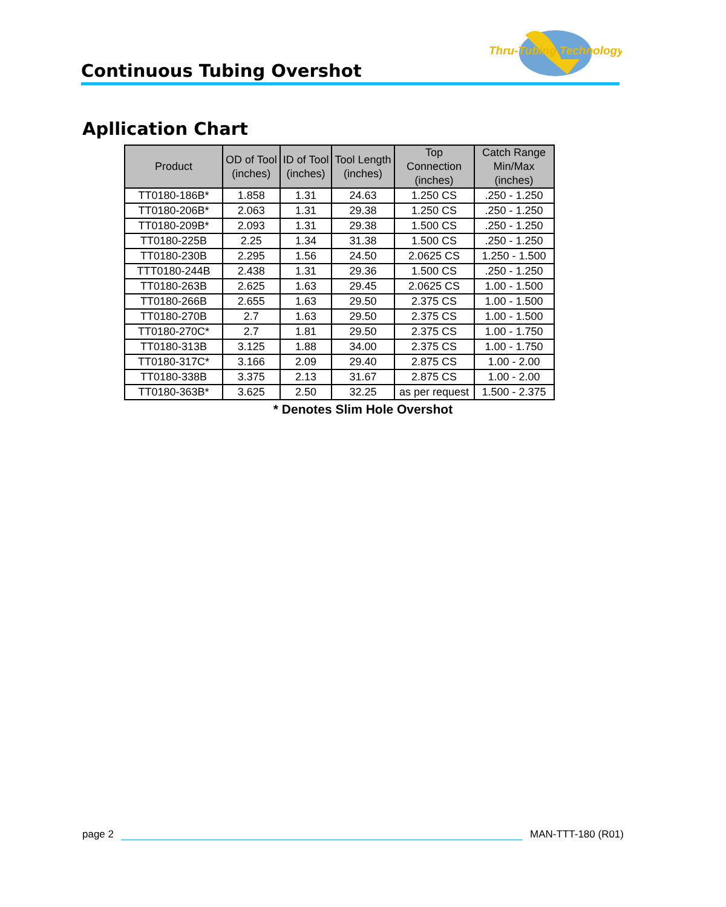Thru-Tubing Technology
Continuous Tubing Overshot
Apllication Chart
| Product | OD of Tool (inches) | ID of Tool (inches) | Tool Length (inches) | Top Connection (inches) | Catch Range Min/Max (inches) |
| --- | --- | --- | --- | --- | --- |
| TT0180-186B* | 1.858 | 1.31 | 24.63 | 1.250 CS | .250 - 1.250 |
| TT0180-206B* | 2.063 | 1.31 | 29.38 | 1.250 CS | .250 - 1.250 |
| TT0180-209B* | 2.093 | 1.31 | 29.38 | 1.500 CS | .250 - 1.250 |
| TT0180-225B | 2.25 | 1.34 | 31.38 | 1.500 CS | .250 - 1.250 |
| TT0180-230B | 2.295 | 1.56 | 24.50 | 2.0625 CS | 1.250 - 1.500 |
| TTT0180-244B | 2.438 | 1.31 | 29.36 | 1.500 CS | .250 - 1.250 |
| TT0180-263B | 2.625 | 1.63 | 29.45 | 2.0625 CS | 1.00 - 1.500 |
| TT0180-266B | 2.655 | 1.63 | 29.50 | 2.375 CS | 1.00 - 1.500 |
| TT0180-270B | 2.7 | 1.63 | 29.50 | 2.375 CS | 1.00 - 1.500 |
| TT0180-270C* | 2.7 | 1.81 | 29.50 | 2.375 CS | 1.00 - 1.750 |
| TT0180-313B | 3.125 | 1.88 | 34.00 | 2.375 CS | 1.00 - 1.750 |
| TT0180-317C* | 3.166 | 2.09 | 29.40 | 2.875 CS | 1.00 - 2.00 |
| TT0180-338B | 3.375 | 2.13 | 31.67 | 2.875 CS | 1.00 - 2.00 |
| TT0180-363B* | 3.625 | 2.50 | 32.25 | as per request | 1.500 - 2.375 |
* Denotes Slim Hole Overshot
page 2
MAN-TTT-180 (R01)